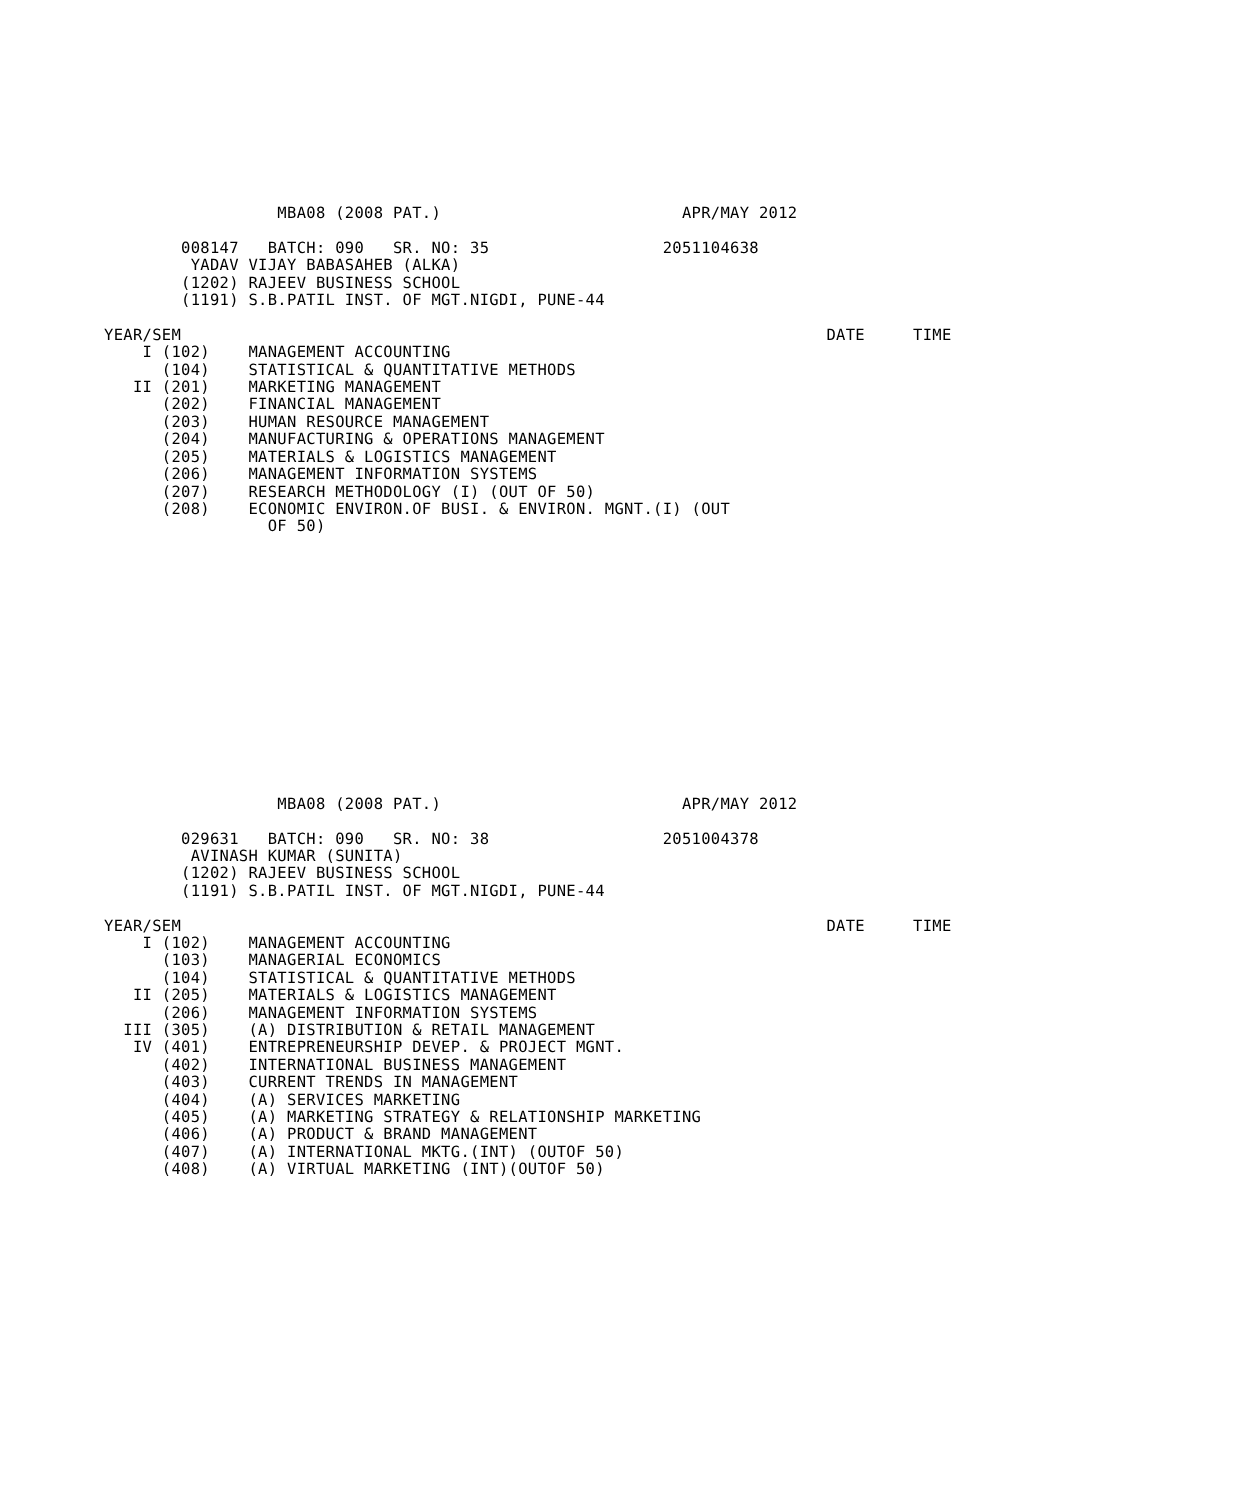MBA08 (2008 PAT.)                         APR/MAY 2012

        008147   BATCH: 090   SR. NO: 35                  2051104638
         YADAV VIJAY BABASAHEB (ALKA)
        (1202) RAJEEV BUSINESS SCHOOL
        (1191) S.B.PATIL INST. OF MGT.NIGDI, PUNE-44

YEAR/SEM                                                                   DATE     TIME
    I (102)    MANAGEMENT ACCOUNTING
      (104)    STATISTICAL & QUANTITATIVE METHODS
   II (201)    MARKETING MANAGEMENT
      (202)    FINANCIAL MANAGEMENT
      (203)    HUMAN RESOURCE MANAGEMENT
      (204)    MANUFACTURING & OPERATIONS MANAGEMENT
      (205)    MATERIALS & LOGISTICS MANAGEMENT
      (206)    MANAGEMENT INFORMATION SYSTEMS
      (207)    RESEARCH METHODOLOGY (I) (OUT OF 50)
      (208)    ECONOMIC ENVIRON.OF BUSI. & ENVIRON. MGNT.(I) (OUT
                 OF 50)
                  MBA08 (2008 PAT.)                         APR/MAY 2012

        029631   BATCH: 090   SR. NO: 38                  2051004378
         AVINASH KUMAR (SUNITA)
        (1202) RAJEEV BUSINESS SCHOOL
        (1191) S.B.PATIL INST. OF MGT.NIGDI, PUNE-44

YEAR/SEM                                                                   DATE     TIME
    I (102)    MANAGEMENT ACCOUNTING
      (103)    MANAGERIAL ECONOMICS
      (104)    STATISTICAL & QUANTITATIVE METHODS
   II (205)    MATERIALS & LOGISTICS MANAGEMENT
      (206)    MANAGEMENT INFORMATION SYSTEMS
  III (305)    (A) DISTRIBUTION & RETAIL MANAGEMENT
   IV (401)    ENTREPRENEURSHIP DEVEP. & PROJECT MGNT.
      (402)    INTERNATIONAL BUSINESS MANAGEMENT
      (403)    CURRENT TRENDS IN MANAGEMENT
      (404)    (A) SERVICES MARKETING
      (405)    (A) MARKETING STRATEGY & RELATIONSHIP MARKETING
      (406)    (A) PRODUCT & BRAND MANAGEMENT
      (407)    (A) INTERNATIONAL MKTG.(INT) (OUTOF 50)
      (408)    (A) VIRTUAL MARKETING (INT)(OUTOF 50)